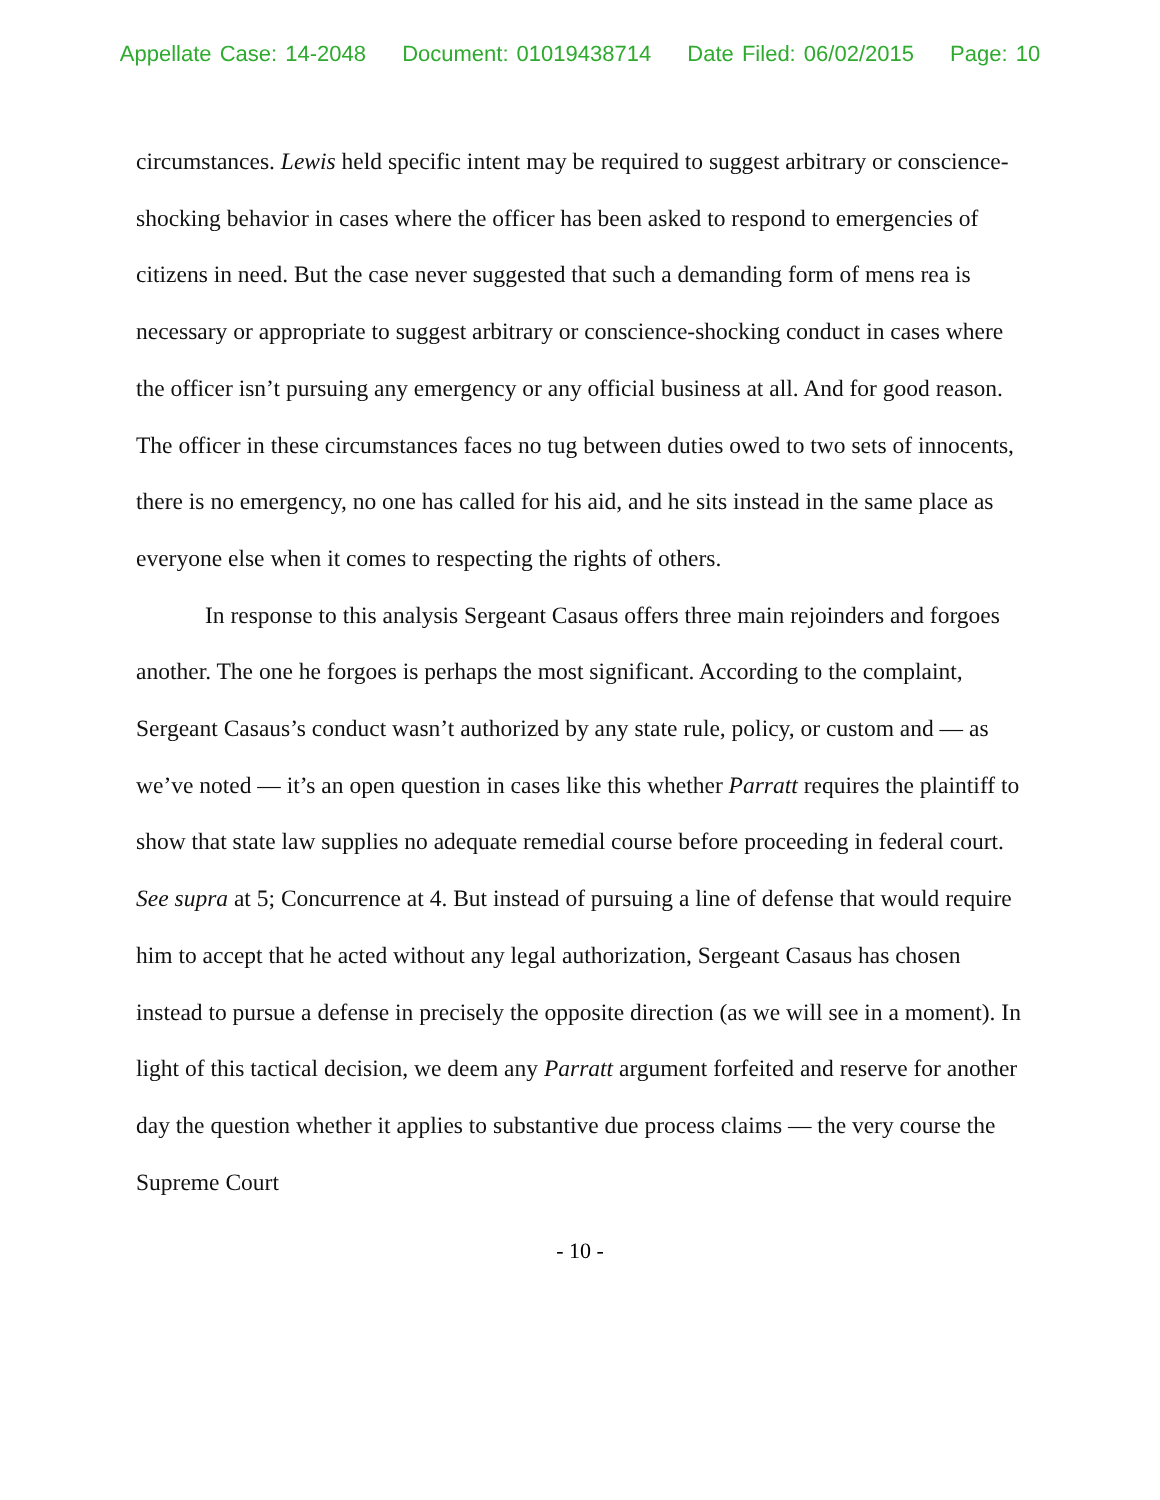Appellate Case: 14-2048 Document: 01019438714 Date Filed: 06/02/2015 Page: 10
circumstances. Lewis held specific intent may be required to suggest arbitrary or conscience-shocking behavior in cases where the officer has been asked to respond to emergencies of citizens in need. But the case never suggested that such a demanding form of mens rea is necessary or appropriate to suggest arbitrary or conscience-shocking conduct in cases where the officer isn’t pursuing any emergency or any official business at all. And for good reason. The officer in these circumstances faces no tug between duties owed to two sets of innocents, there is no emergency, no one has called for his aid, and he sits instead in the same place as everyone else when it comes to respecting the rights of others.
In response to this analysis Sergeant Casaus offers three main rejoinders and forgoes another. The one he forgoes is perhaps the most significant. According to the complaint, Sergeant Casaus’s conduct wasn’t authorized by any state rule, policy, or custom and — as we’ve noted — it’s an open question in cases like this whether Parratt requires the plaintiff to show that state law supplies no adequate remedial course before proceeding in federal court. See supra at 5; Concurrence at 4. But instead of pursuing a line of defense that would require him to accept that he acted without any legal authorization, Sergeant Casaus has chosen instead to pursue a defense in precisely the opposite direction (as we will see in a moment). In light of this tactical decision, we deem any Parratt argument forfeited and reserve for another day the question whether it applies to substantive due process claims — the very course the Supreme Court
- 10 -